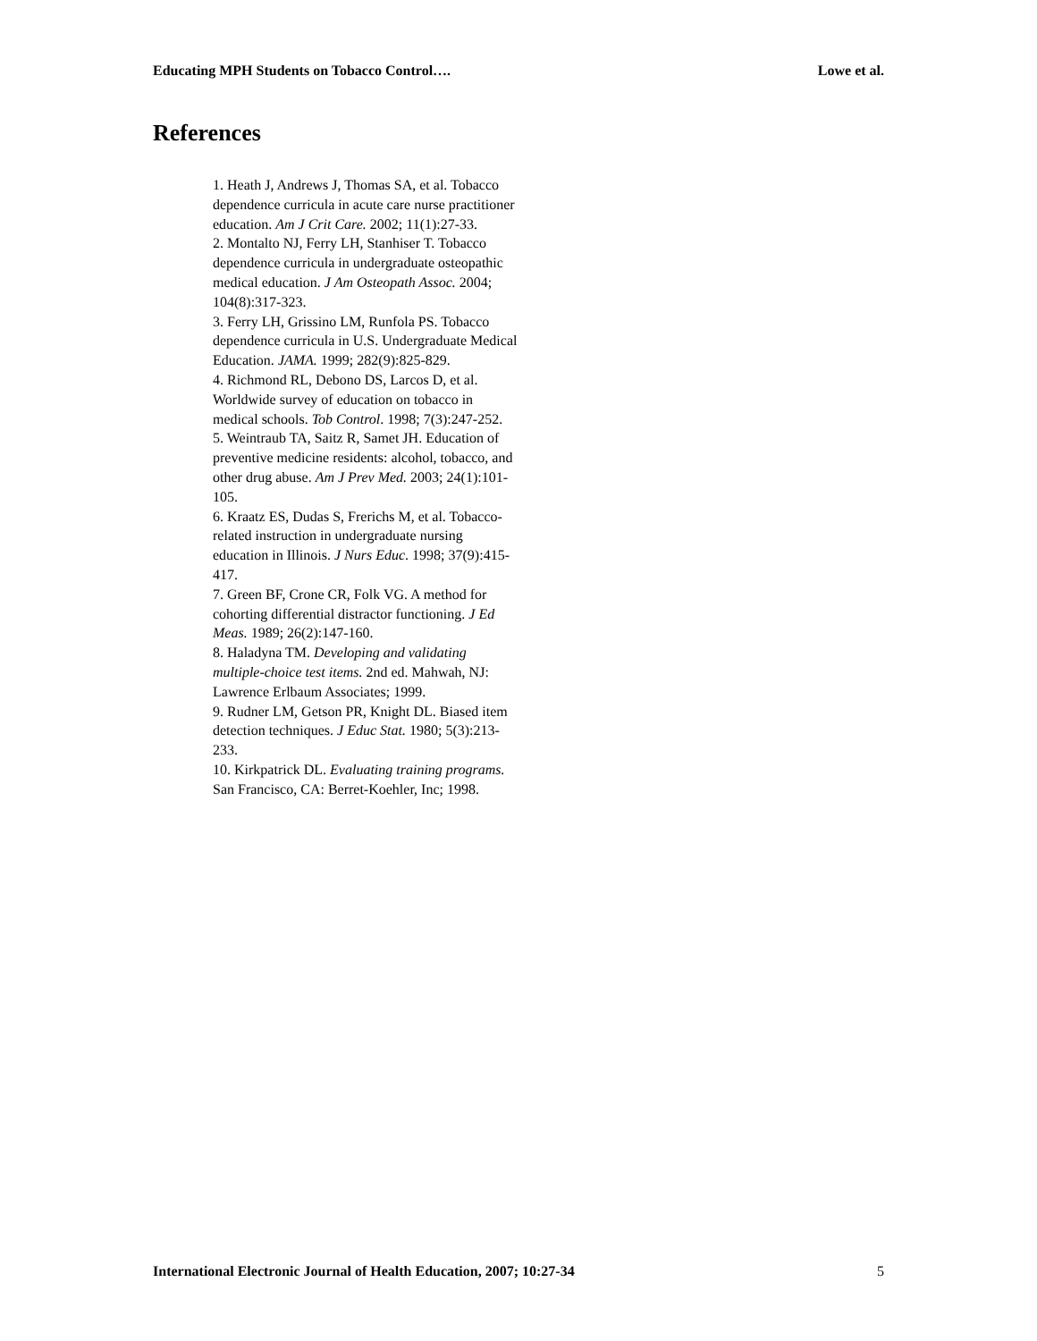Educating MPH Students on Tobacco Control…. Lowe et al.
References
1. Heath J, Andrews J, Thomas SA, et al. Tobacco dependence curricula in acute care nurse practitioner education. Am J Crit Care. 2002; 11(1):27-33.
2. Montalto NJ, Ferry LH, Stanhiser T. Tobacco dependence curricula in undergraduate osteopathic medical education. J Am Osteopath Assoc. 2004; 104(8):317-323.
3. Ferry LH, Grissino LM, Runfola PS. Tobacco dependence curricula in U.S. Undergraduate Medical Education. JAMA. 1999; 282(9):825-829.
4. Richmond RL, Debono DS, Larcos D, et al. Worldwide survey of education on tobacco in medical schools. Tob Control. 1998; 7(3):247-252.
5. Weintraub TA, Saitz R, Samet JH. Education of preventive medicine residents: alcohol, tobacco, and other drug abuse. Am J Prev Med. 2003; 24(1):101-105.
6. Kraatz ES, Dudas S, Frerichs M, et al. Tobacco-related instruction in undergraduate nursing education in Illinois. J Nurs Educ. 1998; 37(9):415-417.
7. Green BF, Crone CR, Folk VG. A method for cohorting differential distractor functioning. J Ed Meas. 1989; 26(2):147-160.
8. Haladyna TM. Developing and validating multiple-choice test items. 2nd ed. Mahwah, NJ: Lawrence Erlbaum Associates; 1999.
9. Rudner LM, Getson PR, Knight DL. Biased item detection techniques. J Educ Stat. 1980; 5(3):213-233.
10. Kirkpatrick DL. Evaluating training programs. San Francisco, CA: Berret-Koehler, Inc; 1998.
International Electronic Journal of Health Education, 2007; 10:27-34 5